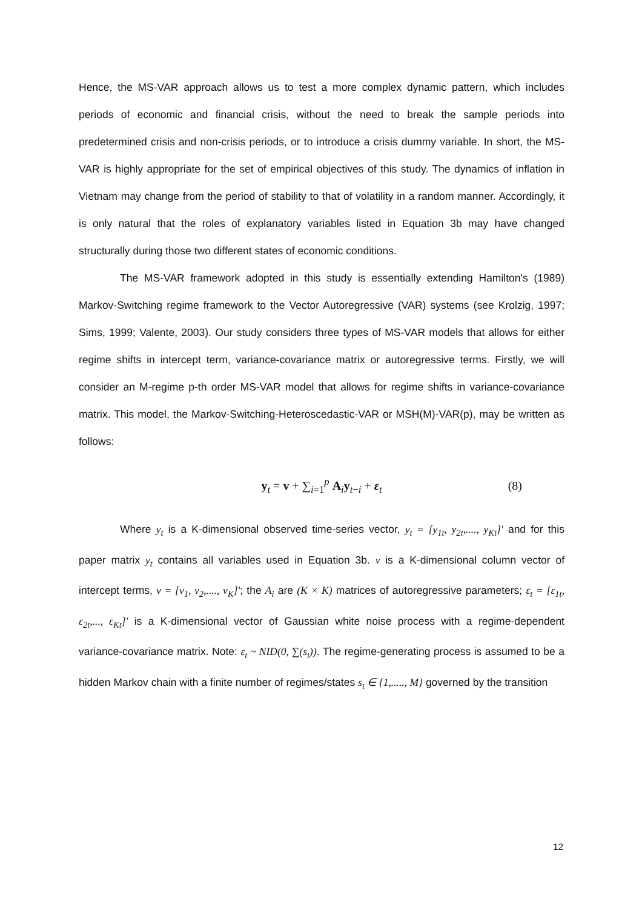Hence, the MS-VAR approach allows us to test a more complex dynamic pattern, which includes periods of economic and financial crisis, without the need to break the sample periods into predetermined crisis and non-crisis periods, or to introduce a crisis dummy variable. In short, the MS-VAR is highly appropriate for the set of empirical objectives of this study. The dynamics of inflation in Vietnam may change from the period of stability to that of volatility in a random manner. Accordingly, it is only natural that the roles of explanatory variables listed in Equation 3b may have changed structurally during those two different states of economic conditions.
The MS-VAR framework adopted in this study is essentially extending Hamilton's (1989) Markov-Switching regime framework to the Vector Autoregressive (VAR) systems (see Krolzig, 1997; Sims, 1999; Valente, 2003). Our study considers three types of MS-VAR models that allows for either regime shifts in intercept term, variance-covariance matrix or autoregressive terms. Firstly, we will consider an M-regime p-th order MS-VAR model that allows for regime shifts in variance-covariance matrix. This model, the Markov-Switching-Heteroscedastic-VAR or MSH(M)-VAR(p), may be written as follows:
y<sub>t</sub> = v + ∑<sub>i=1</sub><sup>p</sup> A<sub>i</sub>y<sub>t−i</sub> + ε<sub>t</sub> (8)
Where y<sub>t</sub> is a K-dimensional observed time-series vector, y<sub>t</sub> = [y<sub>1t</sub>, y<sub>2t</sub>,...., y<sub>Kt</sub>]′ and for this paper matrix y<sub>t</sub> contains all variables used in Equation 3b. v is a K-dimensional column vector of intercept terms, v = [v<sub>1</sub>, v<sub>2</sub>,...., v<sub>K</sub>]′; the A<sub>i</sub> are (K × K) matrices of autoregressive parameters; ε<sub>t</sub> = [ε<sub>1t</sub>, ε<sub>2t</sub>,..., ε<sub>Kt</sub>]′ is a K-dimensional vector of Gaussian white noise process with a regime-dependent variance-covariance matrix. Note: ε<sub>t</sub> ~ NID(0, ∑(s<sub>t</sub>)). The regime-generating process is assumed to be a hidden Markov chain with a finite number of regimes/states s<sub>t</sub> ∈ {1,....., M} governed by the transition
12